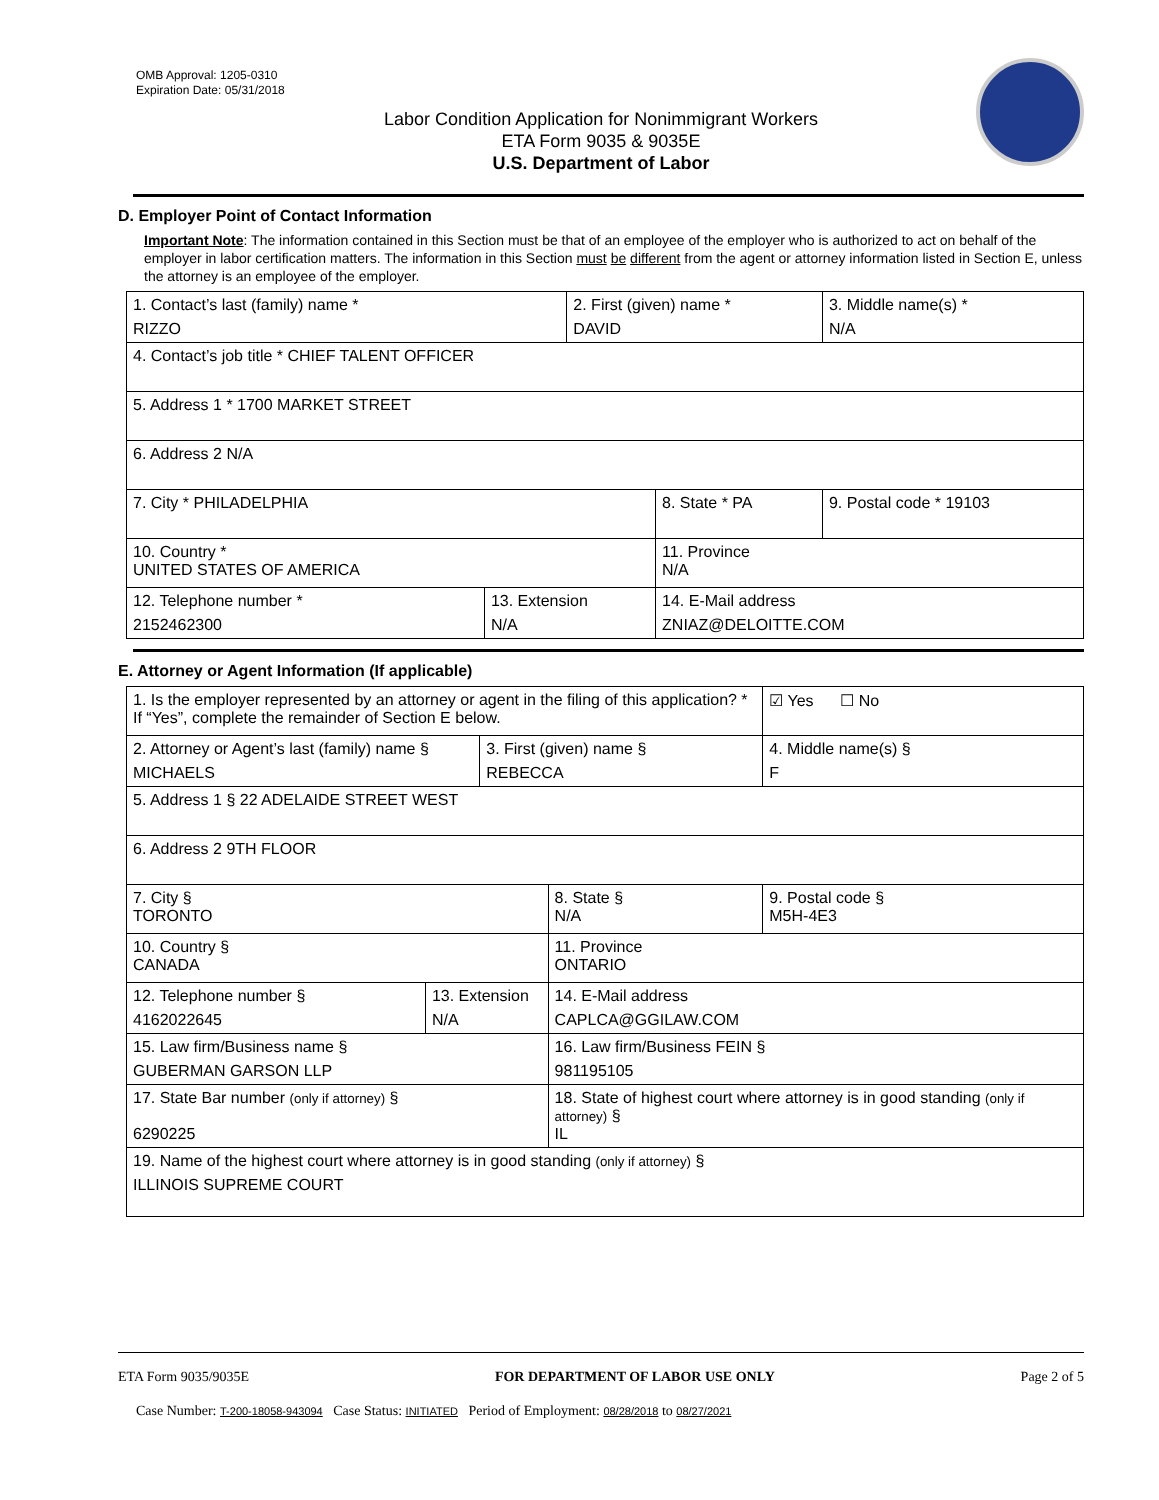OMB Approval: 1205-0310
Expiration Date: 05/31/2018
Labor Condition Application for Nonimmigrant Workers
ETA Form 9035 & 9035E
U.S. Department of Labor
D. Employer Point of Contact Information
Important Note: The information contained in this Section must be that of an employee of the employer who is authorized to act on behalf of the employer in labor certification matters. The information in this Section must be different from the agent or attorney information listed in Section E, unless the attorney is an employee of the employer.
| 1. Contact’s last (family) name * RIZZO | | 2. First (given) name * DAVID | | 3. Middle name(s) * N/A |
| 4. Contact’s job title * CHIEF TALENT OFFICER | | | | |
| 5. Address 1 * 1700 MARKET STREET | | | | |
| 6. Address 2 N/A | | | | |
| 7. City * PHILADELPHIA | | | 8. State * PA | 9. Postal code * 19103 |
| 10. Country * UNITED STATES OF AMERICA | | | 11. Province N/A | |
| 12. Telephone number * 2152462300 | 13. Extension N/A | | 14. E-Mail address ZNIAZ@DELOITTE.COM | |
E. Attorney or Agent Information (If applicable)
| 1. Is the employer represented by an attorney or agent in the filing of this application? * If “Yes”, complete the remainder of Section E below. | | | | ☑ Yes ☐ No |
| 2. Attorney or Agent’s last (family) name § MICHAELS | | 3. First (given) name § REBECCA | | 4. Middle name(s) § F |
| 5. Address 1 § 22 ADELAIDE STREET WEST | | | | |
| 6. Address 2 9TH FLOOR | | | | |
| 7. City § TORONTO | | | 8. State § N/A | 9. Postal code § M5H-4E3 |
| 10. Country § CANADA | | | 11. Province ONTARIO | |
| 12. Telephone number § 4162022645 | 13. Extension N/A | | 14. E-Mail address CAPLCA@GGILAW.COM | |
| 15. Law firm/Business name § GUBERMAN GARSON LLP | | | 16. Law firm/Business FEIN § 981195105 | |
| 17. State Bar number (only if attorney) § 6290225 | | | 18. State of highest court where attorney is in good standing (only if attorney) § IL | |
| 19. Name of the highest court where attorney is in good standing (only if attorney) § ILLINOIS SUPREME COURT | | | | |
ETA Form 9035/9035E FOR DEPARTMENT OF LABOR USE ONLY Page 2 of 5
Case Number: T-200-18058-943094 Case Status: INITIATED Period of Employment: 08/28/2018 to 08/27/2021